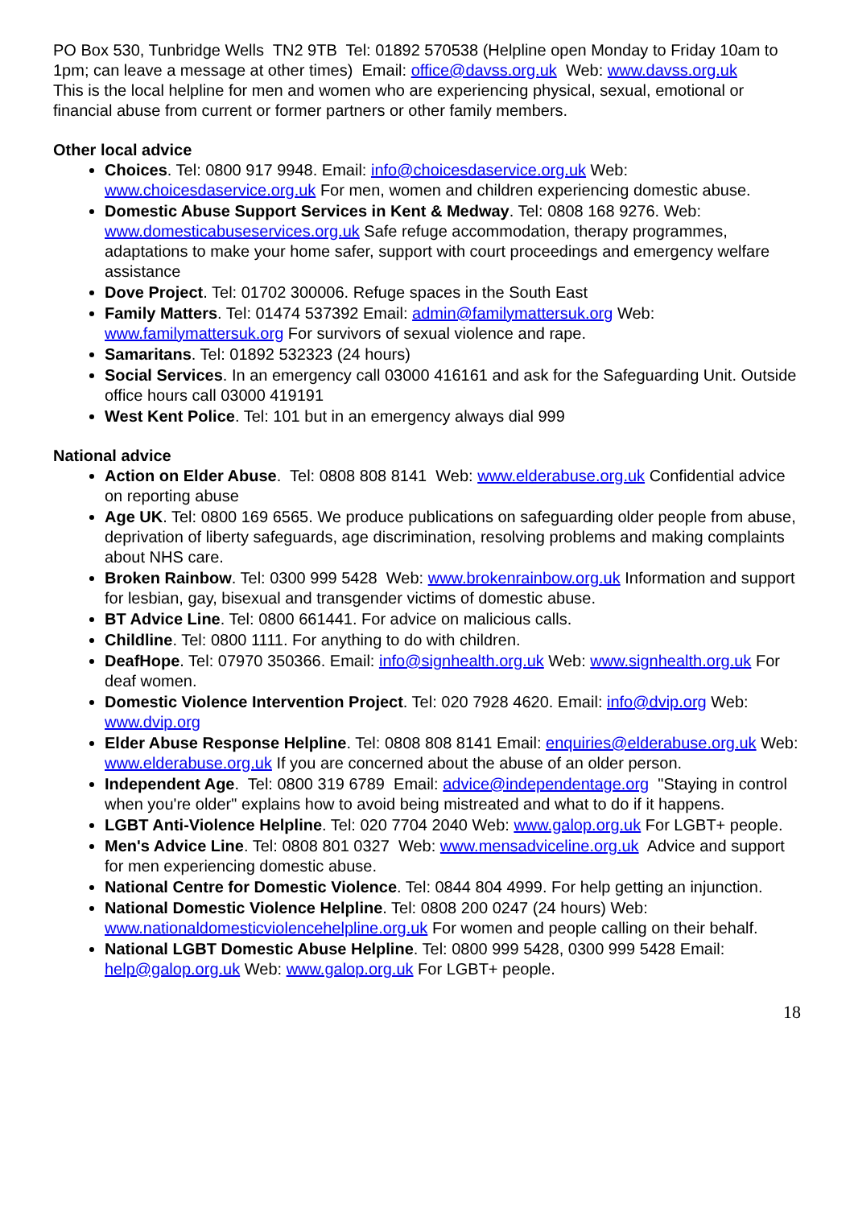PO Box 530, Tunbridge Wells TN2 9TB Tel: 01892 570538 (Helpline open Monday to Friday 10am to 1pm; can leave a message at other times) Email: office@davss.org.uk Web: www.davss.org.uk
This is the local helpline for men and women who are experiencing physical, sexual, emotional or financial abuse from current or former partners or other family members.
Other local advice
Choices. Tel: 0800 917 9948. Email: info@choicesdaservice.org.uk Web: www.choicesdaservice.org.uk For men, women and children experiencing domestic abuse.
Domestic Abuse Support Services in Kent & Medway. Tel: 0808 168 9276. Web: www.domesticabuseservices.org.uk Safe refuge accommodation, therapy programmes, adaptations to make your home safer, support with court proceedings and emergency welfare assistance
Dove Project. Tel: 01702 300006. Refuge spaces in the South East
Family Matters. Tel: 01474 537392 Email: admin@familymattersuk.org Web: www.familymattersuk.org For survivors of sexual violence and rape.
Samaritans. Tel: 01892 532323 (24 hours)
Social Services. In an emergency call 03000 416161 and ask for the Safeguarding Unit. Outside office hours call 03000 419191
West Kent Police. Tel: 101 but in an emergency always dial 999
National advice
Action on Elder Abuse. Tel: 0808 808 8141 Web: www.elderabuse.org.uk Confidential advice on reporting abuse
Age UK. Tel: 0800 169 6565. We produce publications on safeguarding older people from abuse, deprivation of liberty safeguards, age discrimination, resolving problems and making complaints about NHS care.
Broken Rainbow. Tel: 0300 999 5428 Web: www.brokenrainbow.org.uk Information and support for lesbian, gay, bisexual and transgender victims of domestic abuse.
BT Advice Line. Tel: 0800 661441. For advice on malicious calls.
Childline. Tel: 0800 1111. For anything to do with children.
DeafHope. Tel: 07970 350366. Email: info@signhealth.org.uk Web: www.signhealth.org.uk For deaf women.
Domestic Violence Intervention Project. Tel: 020 7928 4620. Email: info@dvip.org Web: www.dvip.org
Elder Abuse Response Helpline. Tel: 0808 808 8141 Email: enquiries@elderabuse.org.uk Web: www.elderabuse.org.uk If you are concerned about the abuse of an older person.
Independent Age. Tel: 0800 319 6789 Email: advice@independentage.org "Staying in control when you're older" explains how to avoid being mistreated and what to do if it happens.
LGBT Anti-Violence Helpline. Tel: 020 7704 2040 Web: www.galop.org.uk For LGBT+ people.
Men's Advice Line. Tel: 0808 801 0327 Web: www.mensadviceline.org.uk Advice and support for men experiencing domestic abuse.
National Centre for Domestic Violence. Tel: 0844 804 4999. For help getting an injunction.
National Domestic Violence Helpline. Tel: 0808 200 0247 (24 hours) Web: www.nationaldomesticviolencehelpline.org.uk For women and people calling on their behalf.
National LGBT Domestic Abuse Helpline. Tel: 0800 999 5428, 0300 999 5428 Email: help@galop.org.uk Web: www.galop.org.uk For LGBT+ people.
18